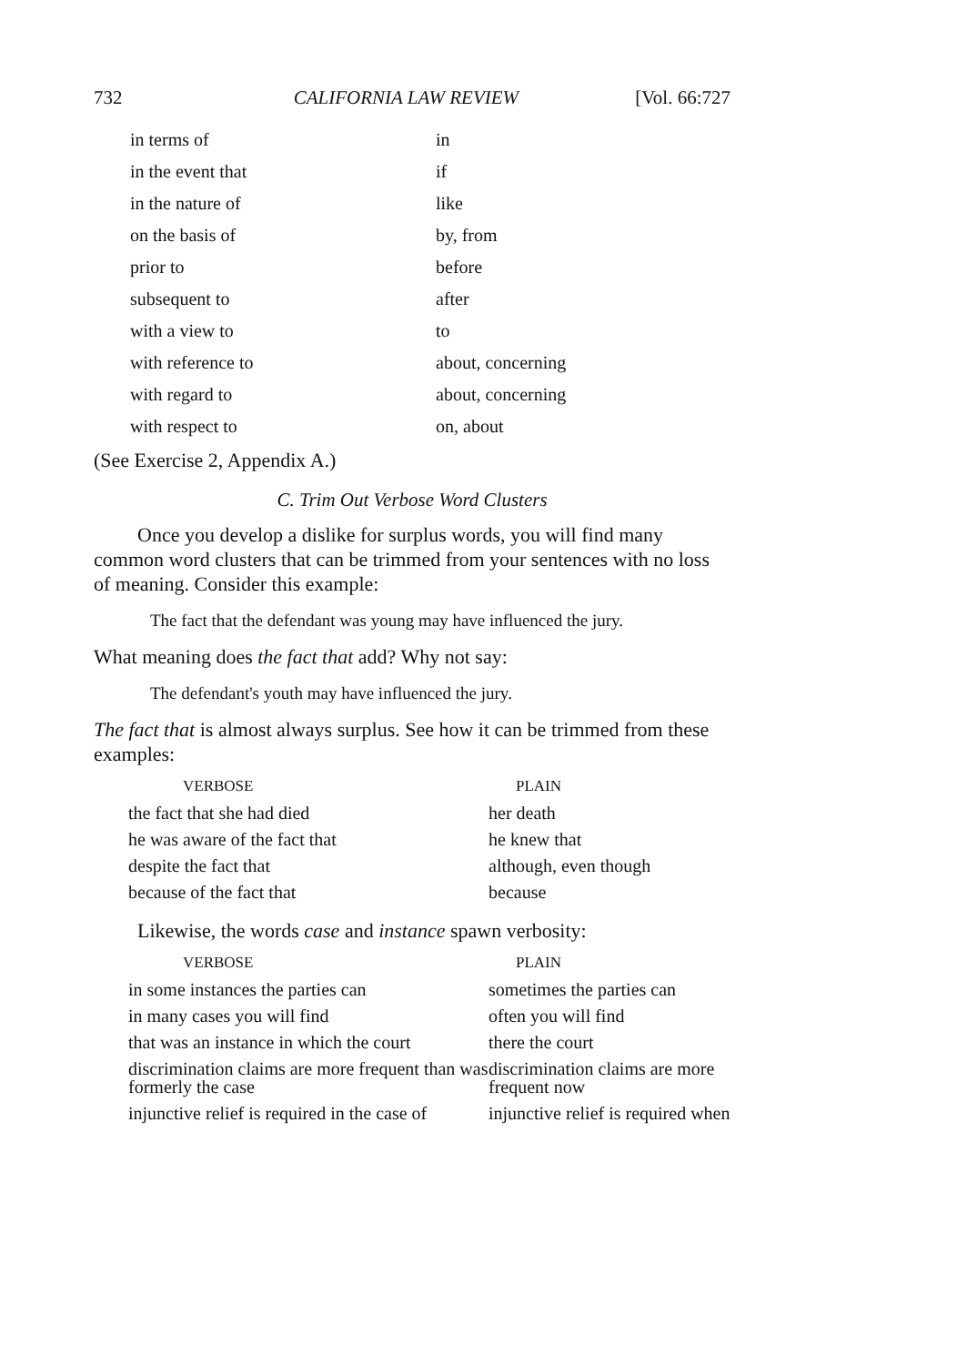732 CALIFORNIA LAW REVIEW [Vol. 66:727
| in terms of | in |
| in the event that | if |
| in the nature of | like |
| on the basis of | by, from |
| prior to | before |
| subsequent to | after |
| with a view to | to |
| with reference to | about, concerning |
| with regard to | about, concerning |
| with respect to | on, about |
(See Exercise 2, Appendix A.)
C. Trim Out Verbose Word Clusters
Once you develop a dislike for surplus words, you will find many common word clusters that can be trimmed from your sentences with no loss of meaning. Consider this example:
The fact that the defendant was young may have influenced the jury.
What meaning does the fact that add? Why not say:
The defendant's youth may have influenced the jury.
The fact that is almost always surplus. See how it can be trimmed from these examples:
| VERBOSE | PLAIN |
| --- | --- |
| the fact that she had died | her death |
| he was aware of the fact that | he knew that |
| despite the fact that | although, even though |
| because of the fact that | because |
Likewise, the words case and instance spawn verbosity:
| VERBOSE | PLAIN |
| --- | --- |
| in some instances the parties can | sometimes the parties can |
| in many cases you will find | often you will find |
| that was an instance in which the court | there the court |
| discrimination claims are more frequent than was formerly the case | discrimination claims are more frequent now |
| injunctive relief is required in the case of | injunctive relief is required when |